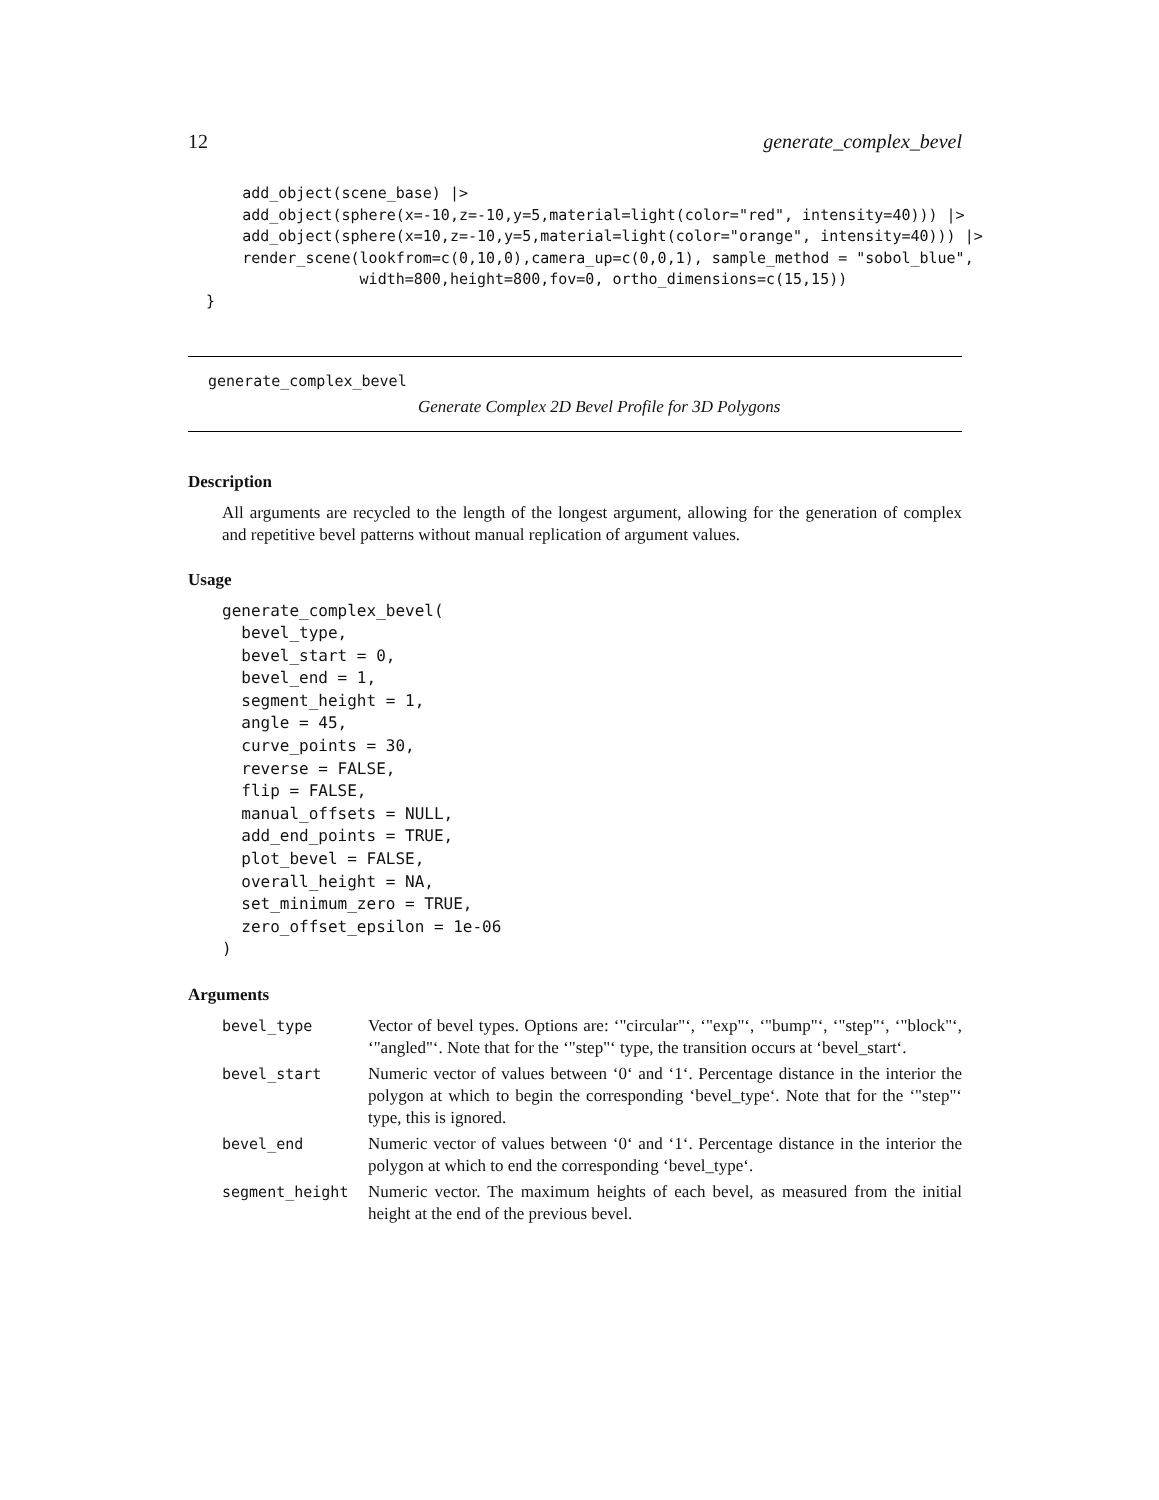12 generate_complex_bevel
      add_object(scene_base) |>
      add_object(sphere(x=-10,z=-10,y=5,material=light(color="red", intensity=40))) |>
      add_object(sphere(x=10,z=-10,y=5,material=light(color="orange", intensity=40))) |>
      render_scene(lookfrom=c(0,10,0),camera_up=c(0,0,1), sample_method = "sobol_blue",
                   width=800,height=800,fov=0, ortho_dimensions=c(15,15))
  }
generate_complex_bevel
Generate Complex 2D Bevel Profile for 3D Polygons
Description
All arguments are recycled to the length of the longest argument, allowing for the generation of complex and repetitive bevel patterns without manual replication of argument values.
Usage
generate_complex_bevel(
  bevel_type,
  bevel_start = 0,
  bevel_end = 1,
  segment_height = 1,
  angle = 45,
  curve_points = 30,
  reverse = FALSE,
  flip = FALSE,
  manual_offsets = NULL,
  add_end_points = TRUE,
  plot_bevel = FALSE,
  overall_height = NA,
  set_minimum_zero = TRUE,
  zero_offset_epsilon = 1e-06
)
Arguments
| bevel_type | Vector of bevel types. Options are: ‘"circular"‘, ‘"exp"‘, ‘"bump"‘, ‘"step"‘, ‘"block"‘, ‘"angled"‘. Note that for the ‘"step"‘ type, the transition occurs at ‘bevel_start‘. |
| bevel_start | Numeric vector of values between ‘0‘ and ‘1‘. Percentage distance in the interior the polygon at which to begin the corresponding ‘bevel_type‘. Note that for the ‘"step"‘ type, this is ignored. |
| bevel_end | Numeric vector of values between ‘0‘ and ‘1‘. Percentage distance in the interior the polygon at which to end the corresponding ‘bevel_type‘. |
| segment_height | Numeric vector. The maximum heights of each bevel, as measured from the initial height at the end of the previous bevel. |